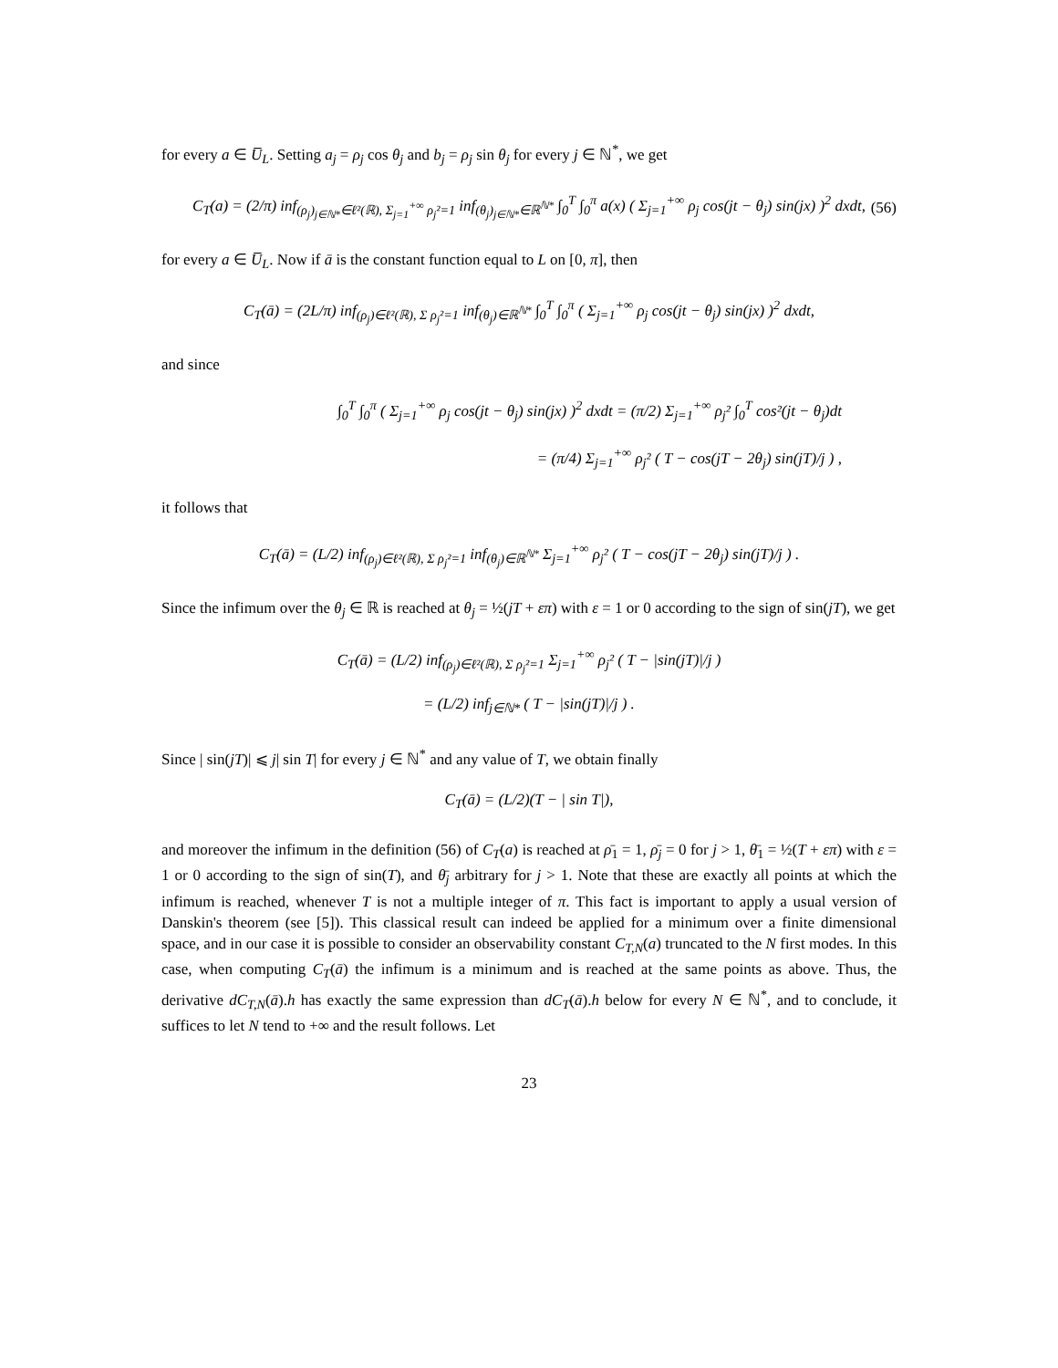for every a ∈ U̅<sub>L</sub>. Setting a<sub>j</sub> = ρ<sub>j</sub> cos θ<sub>j</sub> and b<sub>j</sub> = ρ<sub>j</sub> sin θ<sub>j</sub> for every j ∈ ℕ<sup>*</sup>, we get
C<sub>T</sub>(a) = (2/π) inf<sub>(ρ<sub>j</sub>)<sub>j∈ℕ*</sub>∈ℓ²(ℝ), Σ<sub>j=1</sub><sup>+∞</sup> ρ<sub>j</sub>²=1</sub> inf<sub>(θ<sub>j</sub>)<sub>j∈ℕ*</sub>∈ℝ<sup>ℕ*</sup></sub> ∫<sub>0</sub><sup>T</sup> ∫<sub>0</sub><sup>π</sup> a(x) ( Σ<sub>j=1</sub><sup>+∞</sup> ρ<sub>j</sub> cos(jt − θ<sub>j</sub>) sin(jx) )<sup>2</sup> dxdt, (56)
for every a ∈ U̅<sub>L</sub>. Now if ā is the constant function equal to L on [0, π], then
C<sub>T</sub>(ā) = (2L/π) inf<sub>(ρ<sub>j</sub>)∈ℓ²(ℝ), Σ ρ<sub>j</sub>²=1</sub> inf<sub>(θ<sub>j</sub>)∈ℝ<sup>ℕ*</sup></sub> ∫<sub>0</sub><sup>T</sup> ∫<sub>0</sub><sup>π</sup> ( Σ<sub>j=1</sub><sup>+∞</sup> ρ<sub>j</sub> cos(jt − θ<sub>j</sub>) sin(jx) )<sup>2</sup> dxdt,
and since
∫<sub>0</sub><sup>T</sup> ∫<sub>0</sub><sup>π</sup> ( Σ<sub>j=1</sub><sup>+∞</sup> ρ<sub>j</sub> cos(jt − θ<sub>j</sub>) sin(jx) )<sup>2</sup> dxdt = (π/2) Σ<sub>j=1</sub><sup>+∞</sup> ρ<sub>j</sub>² ∫<sub>0</sub><sup>T</sup> cos²(jt − θ<sub>j</sub>)dt
= (π/4) Σ<sub>j=1</sub><sup>+∞</sup> ρ<sub>j</sub>² ( T − cos(jT − 2θ<sub>j</sub>) sin(jT)/j ) ,
it follows that
C<sub>T</sub>(ā) = (L/2) inf<sub>(ρ<sub>j</sub>)∈ℓ²(ℝ), Σ ρ<sub>j</sub>²=1</sub> inf<sub>(θ<sub>j</sub>)∈ℝ<sup>ℕ*</sup></sub> Σ<sub>j=1</sub><sup>+∞</sup> ρ<sub>j</sub>² ( T − cos(jT − 2θ<sub>j</sub>) sin(jT)/j ) .
Since the infimum over the θ<sub>j</sub> ∈ ℝ is reached at θ<sub>j</sub> = ½(jT + επ) with ε = 1 or 0 according to the sign of sin(jT), we get
C<sub>T</sub>(ā) = (L/2) inf<sub>(ρ<sub>j</sub>)∈ℓ²(ℝ), Σ ρ<sub>j</sub>²=1</sub> Σ<sub>j=1</sub><sup>+∞</sup> ρ<sub>j</sub>² ( T − |sin(jT)|/j )
= (L/2) inf<sub>j∈ℕ*</sub> ( T − |sin(jT)|/j ) .
Since | sin(jT)| ⩽ j| sin T| for every j ∈ ℕ<sup>*</sup> and any value of T, we obtain finally
C<sub>T</sub>(ā) = (L/2)(T − | sin T|),
and moreover the infimum in the definition (56) of C<sub>T</sub>(a) is reached at ρ̄<sub>1</sub> = 1, ρ̄<sub>j</sub> = 0 for j > 1, θ̄<sub>1</sub> = ½(T + επ) with ε = 1 or 0 according to the sign of sin(T), and θ̄<sub>j</sub> arbitrary for j > 1. Note that these are exactly all points at which the infimum is reached, whenever T is not a multiple integer of π. This fact is important to apply a usual version of Danskin's theorem (see [5]). This classical result can indeed be applied for a minimum over a finite dimensional space, and in our case it is possible to consider an observability constant C<sub>T,N</sub>(a) truncated to the N first modes. In this case, when computing C<sub>T</sub>(ā) the infimum is a minimum and is reached at the same points as above. Thus, the derivative dC<sub>T,N</sub>(ā).h has exactly the same expression than dC<sub>T</sub>(ā).h below for every N ∈ ℕ<sup>*</sup>, and to conclude, it suffices to let N tend to +∞ and the result follows. Let
23